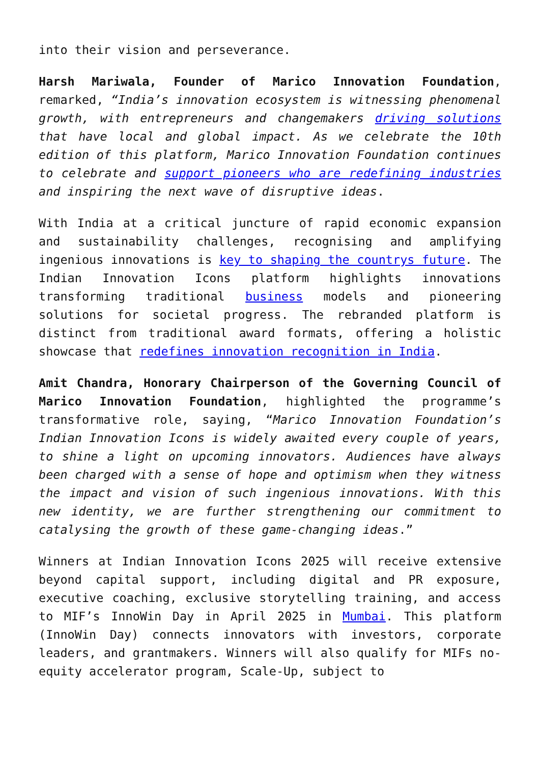into their vision and perseverance.
Harsh Mariwala, Founder of Marico Innovation Foundation, remarked, “India’s innovation ecosystem is witnessing phenomenal growth, with entrepreneurs and changemakers driving solutions that have local and global impact. As we celebrate the 10th edition of this platform, Marico Innovation Foundation continues to celebrate and support pioneers who are redefining industries and inspiring the next wave of disruptive ideas.
With India at a critical juncture of rapid economic expansion and sustainability challenges, recognising and amplifying ingenious innovations is key to shaping the countrys future. The Indian Innovation Icons platform highlights innovations transforming traditional business models and pioneering solutions for societal progress. The rebranded platform is distinct from traditional award formats, offering a holistic showcase that redefines innovation recognition in India.
Amit Chandra, Honorary Chairperson of the Governing Council of Marico Innovation Foundation, highlighted the programme’s transformative role, saying, “Marico Innovation Foundation’s Indian Innovation Icons is widely awaited every couple of years, to shine a light on upcoming innovators. Audiences have always been charged with a sense of hope and optimism when they witness the impact and vision of such ingenious innovations. With this new identity, we are further strengthening our commitment to catalysing the growth of these game-changing ideas.”
Winners at Indian Innovation Icons 2025 will receive extensive beyond capital support, including digital and PR exposure, executive coaching, exclusive storytelling training, and access to MIF’s InnoWin Day in April 2025 in Mumbai. This platform (InnoWin Day) connects innovators with investors, corporate leaders, and grantmakers. Winners will also qualify for MIFs no-equity accelerator program, Scale-Up, subject to